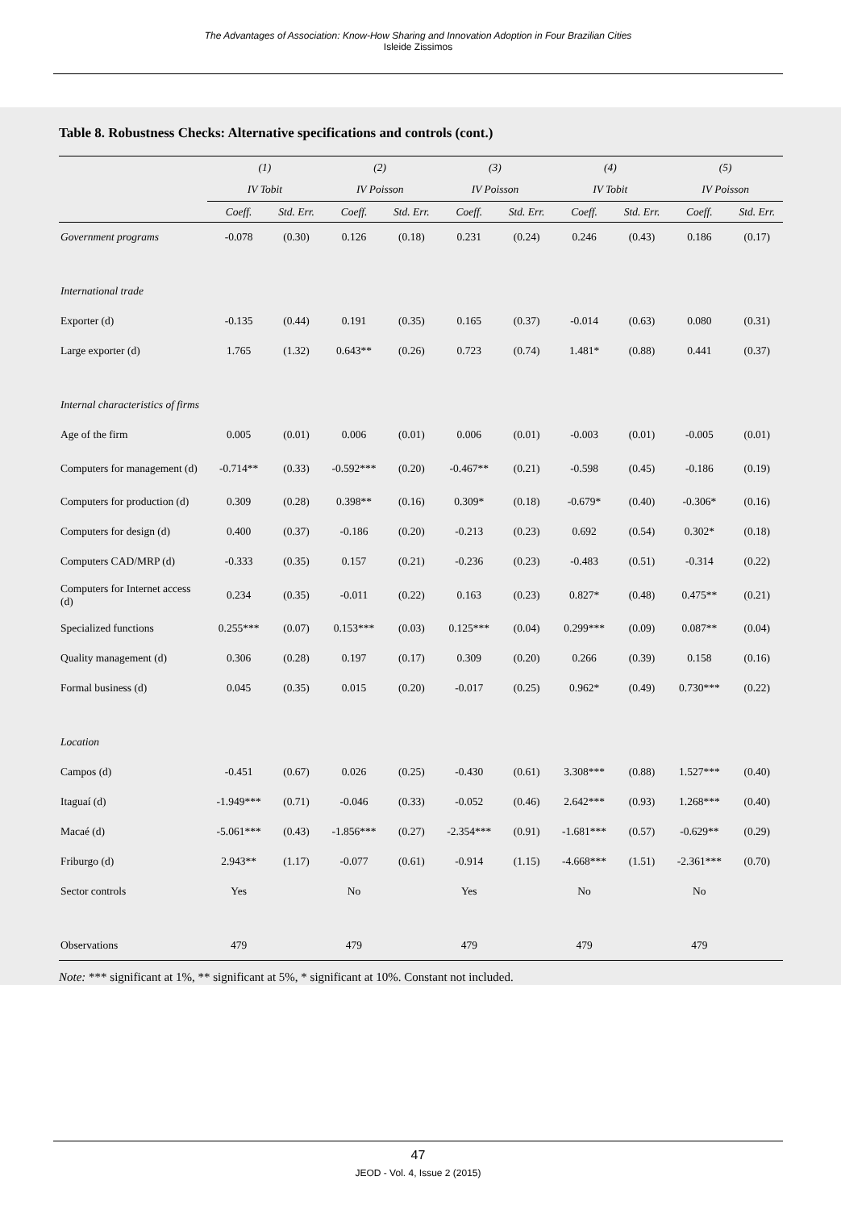The Advantages of Association: Know-How Sharing and Innovation Adoption in Four Brazilian Cities
Isleide Zissimos
Table 8. Robustness Checks: Alternative specifications and controls (cont.)
| | (1) | | (2) | | (3) | | (4) | | (5) | |
| | IV Tobit | | IV Poisson | | IV Poisson | | IV Tobit | | IV Poisson | |
| | Coeff. | Std. Err. | Coeff. | Std. Err. | Coeff. | Std. Err. | Coeff. | Std. Err. | Coeff. | Std. Err. |
| Government programs | -0.078 | (0.30) | 0.126 | (0.18) | 0.231 | (0.24) | 0.246 | (0.43) | 0.186 | (0.17) |
| International trade | | | | | | | | | | |
| Exporter (d) | -0.135 | (0.44) | 0.191 | (0.35) | 0.165 | (0.37) | -0.014 | (0.63) | 0.080 | (0.31) |
| Large exporter (d) | 1.765 | (1.32) | 0.643** | (0.26) | 0.723 | (0.74) | 1.481* | (0.88) | 0.441 | (0.37) |
| Internal characteristics of firms | | | | | | | | | | |
| Age of the firm | 0.005 | (0.01) | 0.006 | (0.01) | 0.006 | (0.01) | -0.003 | (0.01) | -0.005 | (0.01) |
| Computers for management (d) | -0.714** | (0.33) | -0.592*** | (0.20) | -0.467** | (0.21) | -0.598 | (0.45) | -0.186 | (0.19) |
| Computers for production (d) | 0.309 | (0.28) | 0.398** | (0.16) | 0.309* | (0.18) | -0.679* | (0.40) | -0.306* | (0.16) |
| Computers for design (d) | 0.400 | (0.37) | -0.186 | (0.20) | -0.213 | (0.23) | 0.692 | (0.54) | 0.302* | (0.18) |
| Computers CAD/MRP (d) | -0.333 | (0.35) | 0.157 | (0.21) | -0.236 | (0.23) | -0.483 | (0.51) | -0.314 | (0.22) |
| Computers for Internet access (d) | 0.234 | (0.35) | -0.011 | (0.22) | 0.163 | (0.23) | 0.827* | (0.48) | 0.475** | (0.21) |
| Specialized functions | 0.255*** | (0.07) | 0.153*** | (0.03) | 0.125*** | (0.04) | 0.299*** | (0.09) | 0.087** | (0.04) |
| Quality management (d) | 0.306 | (0.28) | 0.197 | (0.17) | 0.309 | (0.20) | 0.266 | (0.39) | 0.158 | (0.16) |
| Formal business (d) | 0.045 | (0.35) | 0.015 | (0.20) | -0.017 | (0.25) | 0.962* | (0.49) | 0.730*** | (0.22) |
| Location | | | | | | | | | | |
| Campos (d) | -0.451 | (0.67) | 0.026 | (0.25) | -0.430 | (0.61) | 3.308*** | (0.88) | 1.527*** | (0.40) |
| Itaguaí (d) | -1.949*** | (0.71) | -0.046 | (0.33) | -0.052 | (0.46) | 2.642*** | (0.93) | 1.268*** | (0.40) |
| Macaé (d) | -5.061*** | (0.43) | -1.856*** | (0.27) | -2.354*** | (0.91) | -1.681*** | (0.57) | -0.629** | (0.29) |
| Friburgo (d) | 2.943** | (1.17) | -0.077 | (0.61) | -0.914 | (1.15) | -4.668*** | (1.51) | -2.361*** | (0.70) |
| Sector controls | Yes | | No | | Yes | | No | | No | |
| Observations | 479 | | 479 | | 479 | | 479 | | 479 | |
Note: *** significant at 1%, ** significant at 5%, * significant at 10%. Constant not included.
47
JEOD - Vol. 4, Issue 2 (2015)